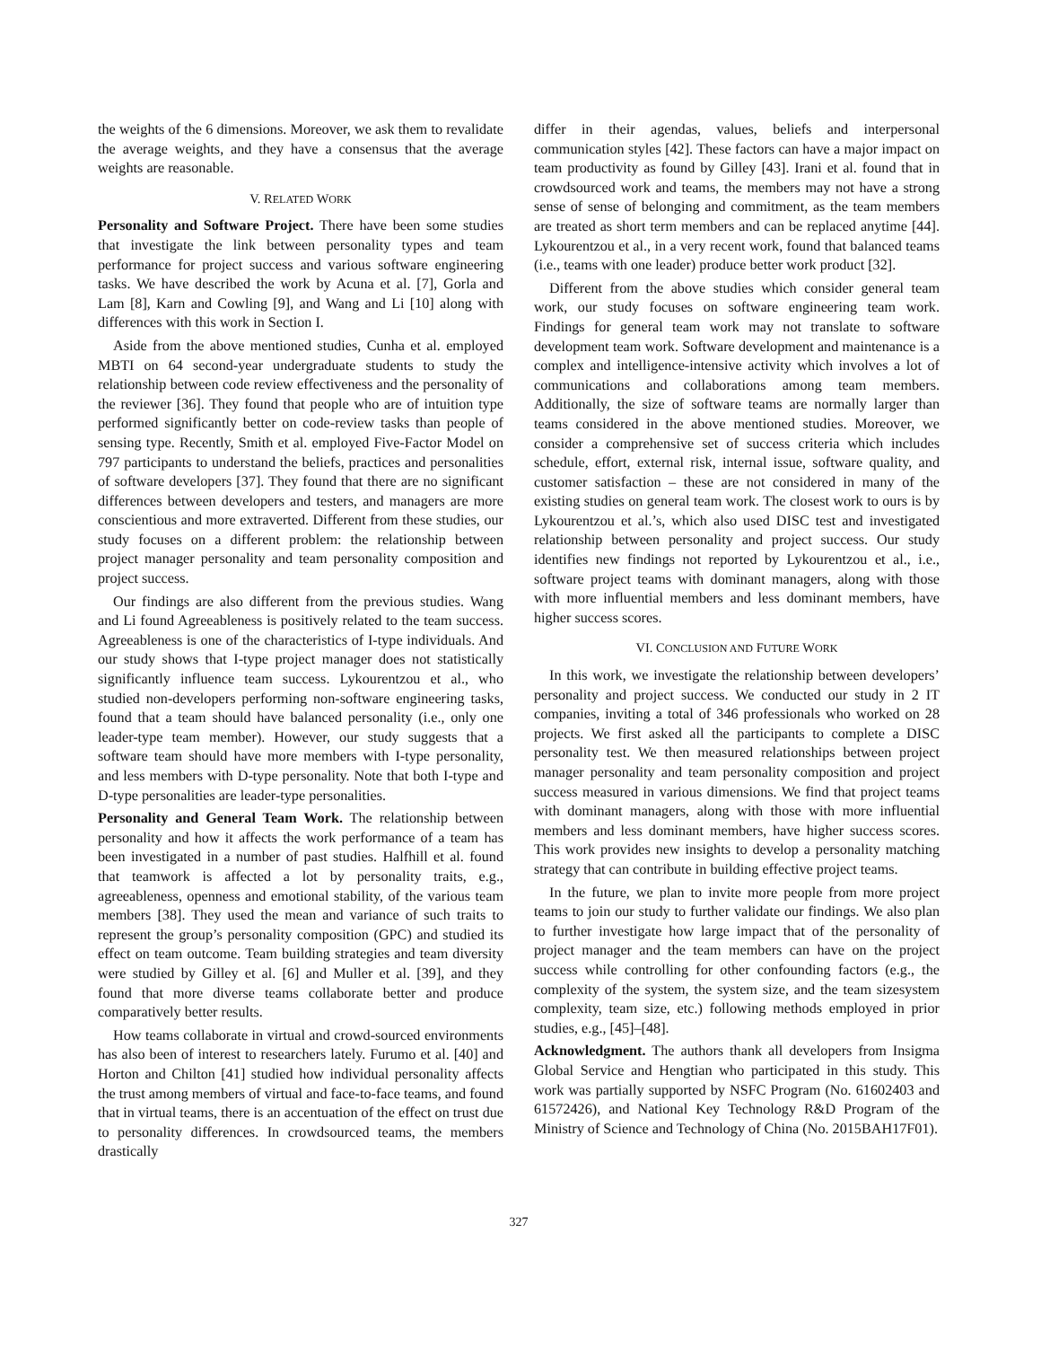the weights of the 6 dimensions. Moreover, we ask them to revalidate the average weights, and they have a consensus that the average weights are reasonable.
V. RELATED WORK
Personality and Software Project. There have been some studies that investigate the link between personality types and team performance for project success and various software engineering tasks. We have described the work by Acuna et al. [7], Gorla and Lam [8], Karn and Cowling [9], and Wang and Li [10] along with differences with this work in Section I.
Aside from the above mentioned studies, Cunha et al. employed MBTI on 64 second-year undergraduate students to study the relationship between code review effectiveness and the personality of the reviewer [36]. They found that people who are of intuition type performed significantly better on code-review tasks than people of sensing type. Recently, Smith et al. employed Five-Factor Model on 797 participants to understand the beliefs, practices and personalities of software developers [37]. They found that there are no significant differences between developers and testers, and managers are more conscientious and more extraverted. Different from these studies, our study focuses on a different problem: the relationship between project manager personality and team personality composition and project success.
Our findings are also different from the previous studies. Wang and Li found Agreeableness is positively related to the team success. Agreeableness is one of the characteristics of I-type individuals. And our study shows that I-type project manager does not statistically significantly influence team success. Lykourentzou et al., who studied non-developers performing non-software engineering tasks, found that a team should have balanced personality (i.e., only one leader-type team member). However, our study suggests that a software team should have more members with I-type personality, and less members with D-type personality. Note that both I-type and D-type personalities are leader-type personalities.
Personality and General Team Work. The relationship between personality and how it affects the work performance of a team has been investigated in a number of past studies. Halfhill et al. found that teamwork is affected a lot by personality traits, e.g., agreeableness, openness and emotional stability, of the various team members [38]. They used the mean and variance of such traits to represent the group’s personality composition (GPC) and studied its effect on team outcome. Team building strategies and team diversity were studied by Gilley et al. [6] and Muller et al. [39], and they found that more diverse teams collaborate better and produce comparatively better results.
How teams collaborate in virtual and crowd-sourced environments has also been of interest to researchers lately. Furumo et al. [40] and Horton and Chilton [41] studied how individual personality affects the trust among members of virtual and face-to-face teams, and found that in virtual teams, there is an accentuation of the effect on trust due to personality differences. In crowdsourced teams, the members drastically
differ in their agendas, values, beliefs and interpersonal communication styles [42]. These factors can have a major impact on team productivity as found by Gilley [43]. Irani et al. found that in crowdsourced work and teams, the members may not have a strong sense of sense of belonging and commitment, as the team members are treated as short term members and can be replaced anytime [44]. Lykourentzou et al., in a very recent work, found that balanced teams (i.e., teams with one leader) produce better work product [32].
Different from the above studies which consider general team work, our study focuses on software engineering team work. Findings for general team work may not translate to software development team work. Software development and maintenance is a complex and intelligence-intensive activity which involves a lot of communications and collaborations among team members. Additionally, the size of software teams are normally larger than teams considered in the above mentioned studies. Moreover, we consider a comprehensive set of success criteria which includes schedule, effort, external risk, internal issue, software quality, and customer satisfaction – these are not considered in many of the existing studies on general team work. The closest work to ours is by Lykourentzou et al.’s, which also used DISC test and investigated relationship between personality and project success. Our study identifies new findings not reported by Lykourentzou et al., i.e., software project teams with dominant managers, along with those with more influential members and less dominant members, have higher success scores.
VI. CONCLUSION AND FUTURE WORK
In this work, we investigate the relationship between developers’ personality and project success. We conducted our study in 2 IT companies, inviting a total of 346 professionals who worked on 28 projects. We first asked all the participants to complete a DISC personality test. We then measured relationships between project manager personality and team personality composition and project success measured in various dimensions. We find that project teams with dominant managers, along with those with more influential members and less dominant members, have higher success scores. This work provides new insights to develop a personality matching strategy that can contribute in building effective project teams.
In the future, we plan to invite more people from more project teams to join our study to further validate our findings. We also plan to further investigate how large impact that of the personality of project manager and the team members can have on the project success while controlling for other confounding factors (e.g., the complexity of the system, the system size, and the team sizesystem complexity, team size, etc.) following methods employed in prior studies, e.g., [45]–[48].
Acknowledgment. The authors thank all developers from Insigma Global Service and Hengtian who participated in this study. This work was partially supported by NSFC Program (No. 61602403 and 61572426), and National Key Technology R&D Program of the Ministry of Science and Technology of China (No. 2015BAH17F01).
327